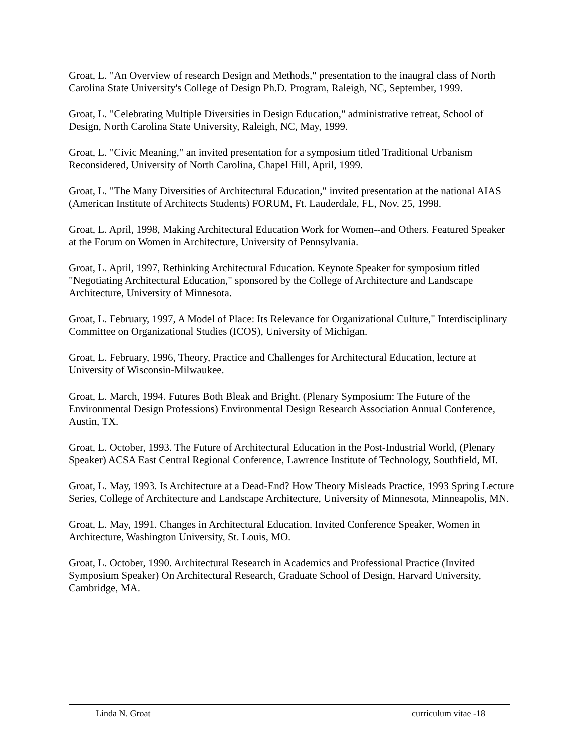Groat, L. "An Overview of research Design and Methods," presentation to the inaugral class of North Carolina State University's College of Design Ph.D. Program, Raleigh, NC, September, 1999.
Groat, L. "Celebrating Multiple Diversities in Design Education," administrative retreat, School of Design, North Carolina State University, Raleigh, NC, May, 1999.
Groat, L. "Civic Meaning," an invited presentation for a symposium titled Traditional Urbanism Reconsidered, University of North Carolina, Chapel Hill, April, 1999.
Groat, L. "The Many Diversities of Architectural Education," invited presentation at the national AIAS (American Institute of Architects Students) FORUM, Ft. Lauderdale, FL, Nov. 25, 1998.
Groat, L. April, 1998, Making Architectural Education Work for Women--and Others. Featured Speaker at the Forum on Women in Architecture, University of Pennsylvania.
Groat, L. April, 1997, Rethinking Architectural Education. Keynote Speaker for symposium titled "Negotiating Architectural Education," sponsored by the College of Architecture and Landscape Architecture, University of Minnesota.
Groat, L. February, 1997, A Model of Place: Its Relevance for Organizational Culture," Interdisciplinary Committee on Organizational Studies (ICOS), University of Michigan.
Groat, L. February, 1996, Theory, Practice and Challenges for Architectural Education, lecture at University of Wisconsin-Milwaukee.
Groat, L. March, 1994. Futures Both Bleak and Bright. (Plenary Symposium: The Future of the Environmental Design Professions) Environmental Design Research Association Annual Conference, Austin, TX.
Groat, L. October, 1993. The Future of Architectural Education in the Post-Industrial World, (Plenary Speaker) ACSA East Central Regional Conference, Lawrence Institute of Technology, Southfield, MI.
Groat, L. May, 1993. Is Architecture at a Dead-End? How Theory Misleads Practice, 1993 Spring Lecture Series, College of Architecture and Landscape Architecture, University of Minnesota, Minneapolis, MN.
Groat, L. May, 1991. Changes in Architectural Education. Invited Conference Speaker, Women in Architecture, Washington University, St. Louis, MO.
Groat, L. October, 1990. Architectural Research in Academics and Professional Practice (Invited Symposium Speaker) On Architectural Research, Graduate School of Design, Harvard University, Cambridge, MA.
Linda N. Groat curriculum vitae -18